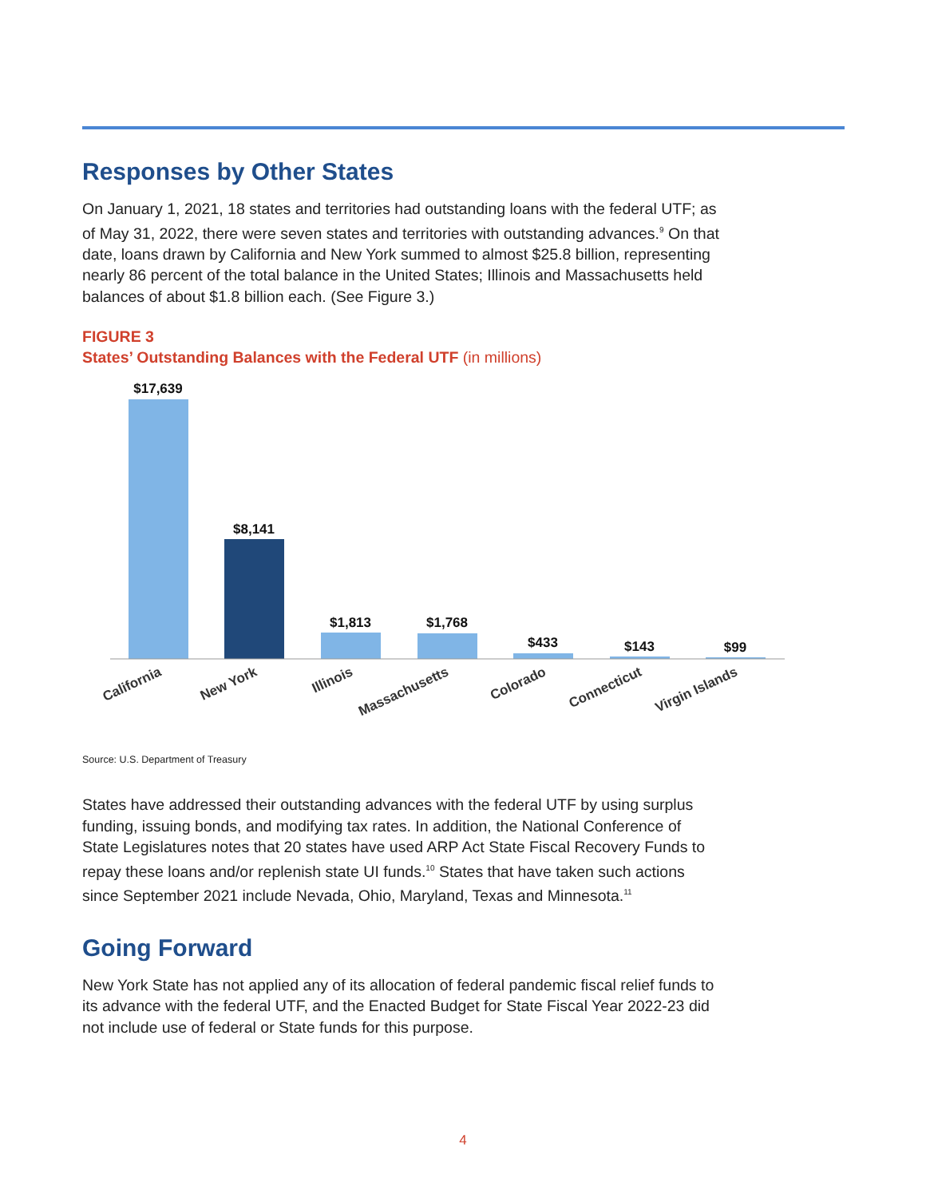Responses by Other States
On January 1, 2021, 18 states and territories had outstanding loans with the federal UTF; as of May 31, 2022, there were seven states and territories with outstanding advances.<sup>9</sup> On that date, loans drawn by California and New York summed to almost $25.8 billion, representing nearly 86 percent of the total balance in the United States; Illinois and Massachusetts held balances of about $1.8 billion each. (See Figure 3.)
FIGURE 3
States’ Outstanding Balances with the Federal UTF (in millions)
$17,639
$8,141
$1,813
$1,768
$433
$143
$99
California
New York
Illinois
Massachusetts
Colorado
Connecticut
Virgin Islands
Source: U.S. Department of Treasury
States have addressed their outstanding advances with the federal UTF by using surplus funding, issuing bonds, and modifying tax rates. In addition, the National Conference of State Legislatures notes that 20 states have used ARP Act State Fiscal Recovery Funds to repay these loans and/or replenish state UI funds.<sup>10</sup> States that have taken such actions since September 2021 include Nevada, Ohio, Maryland, Texas and Minnesota.<sup>11</sup>
Going Forward
New York State has not applied any of its allocation of federal pandemic fiscal relief funds to its advance with the federal UTF, and the Enacted Budget for State Fiscal Year 2022-23 did not include use of federal or State funds for this purpose.
4